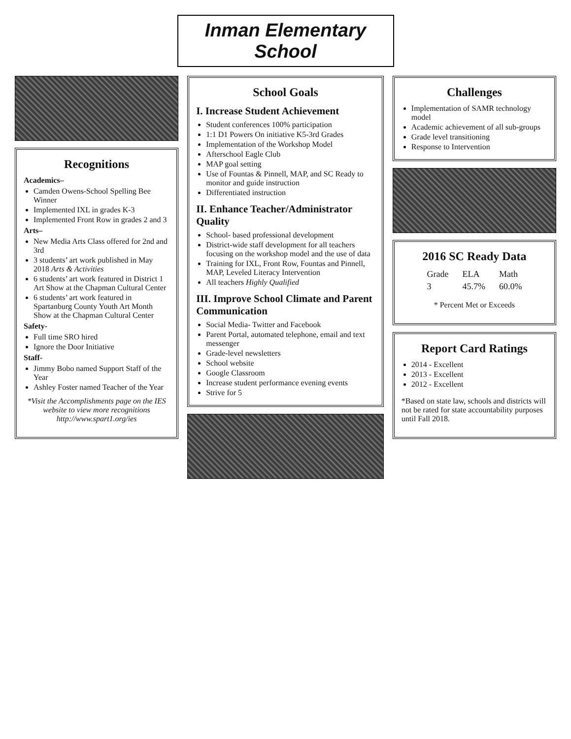Inman Elementary School
Recognitions
Academics–
Camden Owens-School Spelling Bee Winner
Implemented IXL in grades K-3
Implemented Front Row in grades 2 and 3
Arts–
New Media Arts Class offered for 2nd and 3rd
3 students’ art work published in May 2018 Arts & Activities
6 students’ art work featured in District 1 Art Show at the Chapman Cultural Center
6 students’ art work featured in Spartanburg County Youth Art Month Show at the Chapman Cultural Center
Safety-
Full time SRO hired
Ignore the Door Initiative
Staff-
Jimmy Bobo named Support Staff of the Year
Ashley Foster named Teacher of the Year
*Visit the Accomplishments page on the IES website to view more recognitions http://www.spart1.org/ies
School Goals
I. Increase Student Achievement
Student conferences 100% participation
1:1 D1 Powers On initiative K5-3rd Grades
Implementation of the Workshop Model
Afterschool Eagle Club
MAP goal setting
Use of Fountas & Pinnell, MAP, and SC Ready to monitor and guide instruction
Differentiated instruction
II. Enhance Teacher/Administrator Quality
School- based professional development
District-wide staff development for all teachers focusing on the workshop model and the use of data
Training for IXL, Front Row, Fountas and Pinnell, MAP, Leveled Literacy Intervention
All teachers Highly Qualified
III. Improve School Climate and Parent Communication
Social Media- Twitter and Facebook
Parent Portal, automated telephone, email and text messenger
Grade-level newsletters
School website
Google Classroom
Increase student performance evening events
Strive for 5
Challenges
Implementation of SAMR technology model
Academic achievement of all sub-groups
Grade level transitioning
Response to Intervention
2016 SC Ready Data
| Grade | ELA | Math |
| --- | --- | --- |
| 3 | 45.7% | 60.0% |
* Percent Met or Exceeds
Report Card Ratings
2014 - Excellent
2013 - Excellent
2012 - Excellent
*Based on state law, schools and districts will not be rated for state accountability purposes until Fall 2018.